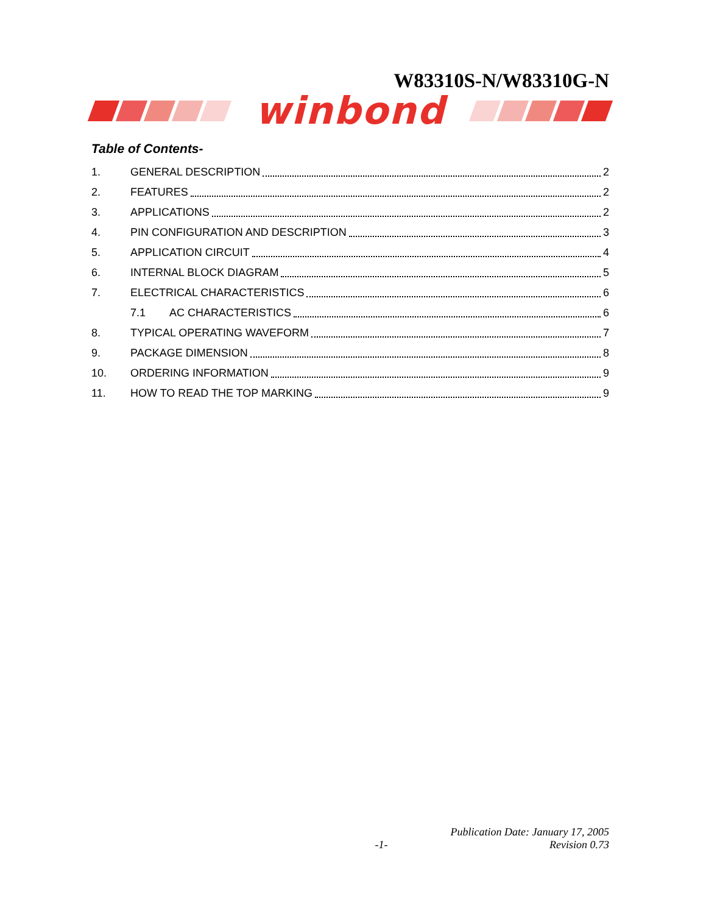W83310S-N/W83310G-N
winbond
Table of Contents-
1. GENERAL DESCRIPTION 2
2. FEATURES 2
3. APPLICATIONS 2
4. PIN CONFIGURATION AND DESCRIPTION 3
5. APPLICATION CIRCUIT 4
6. INTERNAL BLOCK DIAGRAM 5
7. ELECTRICAL CHARACTERISTICS 6
7.1 AC CHARACTERISTICS 6
8. TYPICAL OPERATING WAVEFORM 7
9. PACKAGE DIMENSION 8
10. ORDERING INFORMATION 9
11. HOW TO READ THE TOP MARKING 9
Publication Date: January 17, 2005
-1- Revision 0.73